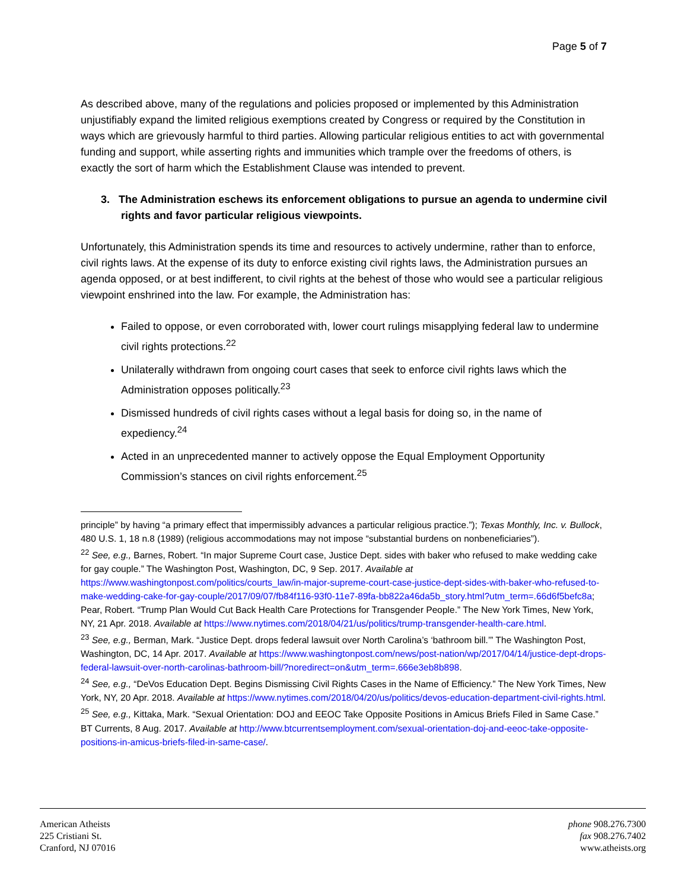Page 5 of 7
As described above, many of the regulations and policies proposed or implemented by this Administration unjustifiably expand the limited religious exemptions created by Congress or required by the Constitution in ways which are grievously harmful to third parties. Allowing particular religious entities to act with governmental funding and support, while asserting rights and immunities which trample over the freedoms of others, is exactly the sort of harm which the Establishment Clause was intended to prevent.
3. The Administration eschews its enforcement obligations to pursue an agenda to undermine civil rights and favor particular religious viewpoints.
Unfortunately, this Administration spends its time and resources to actively undermine, rather than to enforce, civil rights laws. At the expense of its duty to enforce existing civil rights laws, the Administration pursues an agenda opposed, or at best indifferent, to civil rights at the behest of those who would see a particular religious viewpoint enshrined into the law. For example, the Administration has:
Failed to oppose, or even corroborated with, lower court rulings misapplying federal law to undermine civil rights protections.<sup>22</sup>
Unilaterally withdrawn from ongoing court cases that seek to enforce civil rights laws which the Administration opposes politically.<sup>23</sup>
Dismissed hundreds of civil rights cases without a legal basis for doing so, in the name of expediency.<sup>24</sup>
Acted in an unprecedented manner to actively oppose the Equal Employment Opportunity Commission’s stances on civil rights enforcement.<sup>25</sup>
principle” by having “a primary effect that impermissibly advances a particular religious practice.”); Texas Monthly, Inc. v. Bullock, 480 U.S. 1, 18 n.8 (1989) (religious accommodations may not impose “substantial burdens on nonbeneficiaries”).
<sup>22</sup> See, e.g., Barnes, Robert. “In major Supreme Court case, Justice Dept. sides with baker who refused to make wedding cake for gay couple.” The Washington Post, Washington, DC, 9 Sep. 2017. Available at https://www.washingtonpost.com/politics/courts_law/in-major-supreme-court-case-justice-dept-sides-with-baker-who-refused-to-make-wedding-cake-for-gay-couple/2017/09/07/fb84f116-93f0-11e7-89fa-bb822a46da5b_story.html?utm_term=.66d6f5befc8a; Pear, Robert. “Trump Plan Would Cut Back Health Care Protections for Transgender People.” The New York Times, New York, NY, 21 Apr. 2018. Available at https://www.nytimes.com/2018/04/21/us/politics/trump-transgender-health-care.html.
<sup>23</sup> See, e.g., Berman, Mark. “Justice Dept. drops federal lawsuit over North Carolina’s ‘bathroom bill.’” The Washington Post, Washington, DC, 14 Apr. 2017. Available at https://www.washingtonpost.com/news/post-nation/wp/2017/04/14/justice-dept-drops-federal-lawsuit-over-north-carolinas-bathroom-bill/?noredirect=on&utm_term=.666e3eb8b898.
<sup>24</sup> See, e.g., “DeVos Education Dept. Begins Dismissing Civil Rights Cases in the Name of Efficiency.” The New York Times, New York, NY, 20 Apr. 2018. Available at https://www.nytimes.com/2018/04/20/us/politics/devos-education-department-civil-rights.html.
<sup>25</sup> See, e.g., Kittaka, Mark. “Sexual Orientation: DOJ and EEOC Take Opposite Positions in Amicus Briefs Filed in Same Case.” BT Currents, 8 Aug. 2017. Available at http://www.btcurrentsemployment.com/sexual-orientation-doj-and-eeoc-take-opposite-positions-in-amicus-briefs-filed-in-same-case/.
American Atheists
225 Cristiani St.
Cranford, NJ 07016
phone 908.276.7300
fax 908.276.7402
www.atheists.org